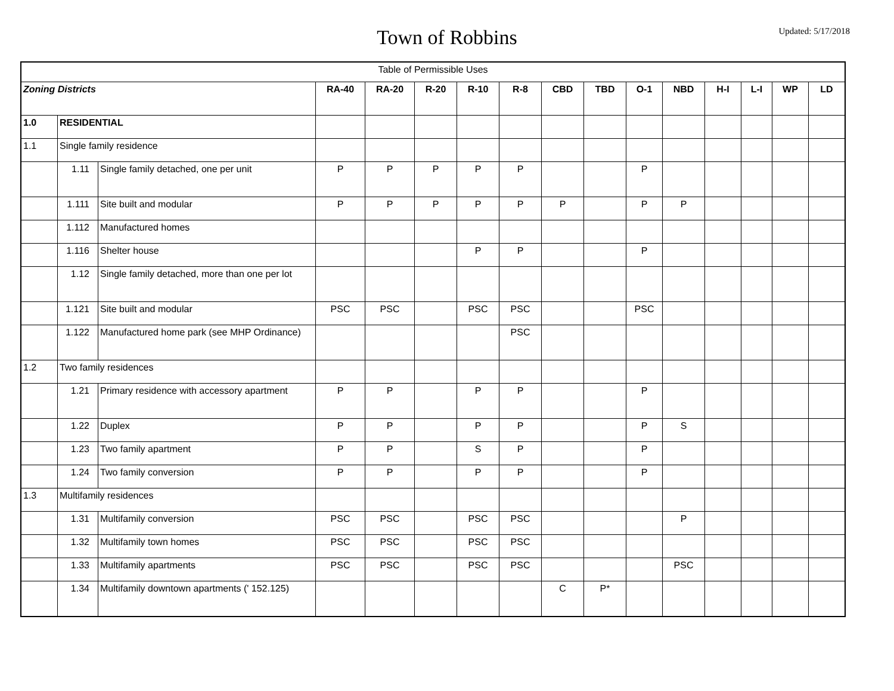Town of Robbins
Updated: 5/17/2018
| Table of Permissible Uses | | | | | | | | | | | | | | | |
| Zoning Districts | | | RA-40 | RA-20 | R-20 | R-10 | R-8 | CBD | TBD | O-1 | NBD | H-I | L-I | WP | LD |
| 1.0 | RESIDENTIAL | | | | | | | | | | | | | | |
| 1.1 | Single family residence | | | | | | | | | | | | | | |
| | 1.11 | Single family detached, one per unit | P | P | P | P | P | | | P | | | | | |
| | 1.111 | Site built and modular | P | P | P | P | P | P | | P | P | | | | |
| | 1.112 | Manufactured homes | | | | | | | | | | | | | |
| | 1.116 | Shelter house | | | | P | P | | | P | | | | | |
| | 1.12 | Single family detached, more than one per lot | | | | | | | | | | | | | |
| | 1.121 | Site built and modular | PSC | PSC | | PSC | PSC | | | PSC | | | | | |
| | 1.122 | Manufactured home park (see MHP Ordinance) | | | | | PSC | | | | | | | | |
| 1.2 | Two family residences | | | | | | | | | | | | | | |
| | 1.21 | Primary residence with accessory apartment | P | P | | P | P | | | P | | | | | |
| | 1.22 | Duplex | P | P | | P | P | | | P | S | | | | |
| | 1.23 | Two family apartment | P | P | | S | P | | | P | | | | | |
| | 1.24 | Two family conversion | P | P | | P | P | | | P | | | | | |
| 1.3 | Multifamily residences | | | | | | | | | | | | | | |
| | 1.31 | Multifamily conversion | PSC | PSC | | PSC | PSC | | | | P | | | | |
| | 1.32 | Multifamily town homes | PSC | PSC | | PSC | PSC | | | | | | | | |
| | 1.33 | Multifamily apartments | PSC | PSC | | PSC | PSC | | | | PSC | | | | |
| | 1.34 | Multifamily downtown apartments (' 152.125) | | | | | | C | P* | | | | | | |